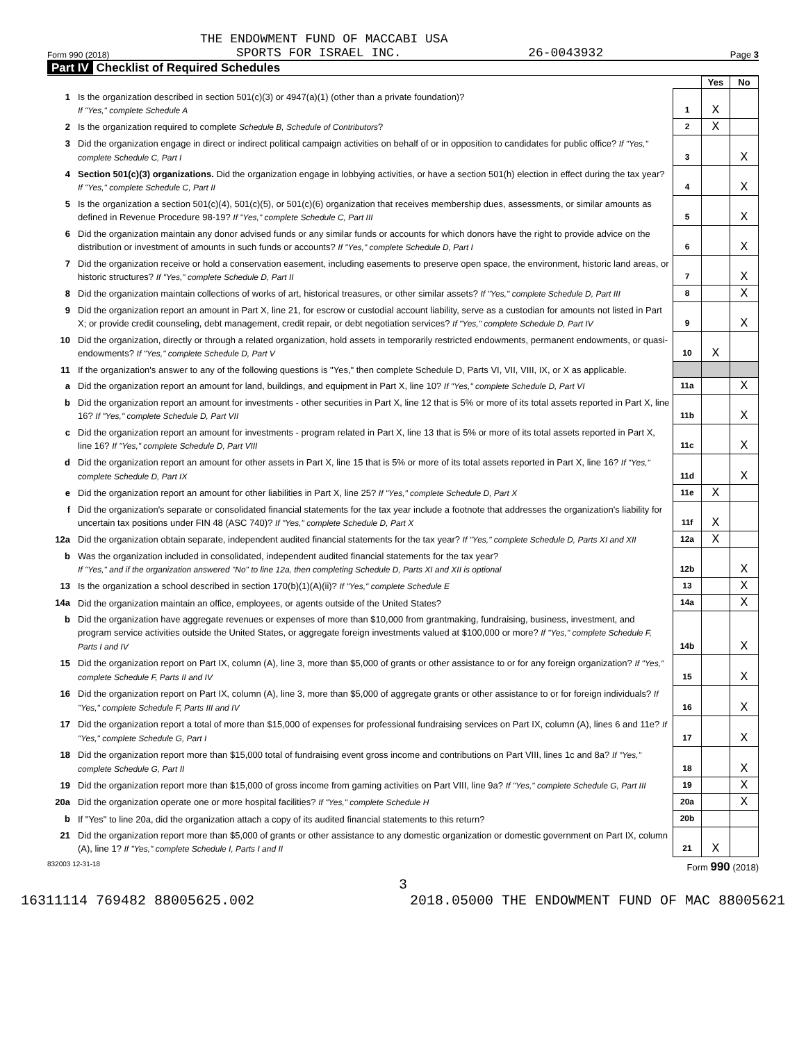THE ENDOWMENT FUND OF MACCABI USA
Form 990 (2018) SPORTS FOR ISRAEL INC. 26-0043932 Page 3
Part IV Checklist of Required Schedules
| | | | Yes | No |
| 1 | Is the organization described in section 501(c)(3) or 4947(a)(1) (other than a private foundation)? If "Yes," complete Schedule A | 1 | X | |
| 2 | Is the organization required to complete Schedule B, Schedule of Contributors ? | 2 | X | |
| 3 | Did the organization engage in direct or indirect political campaign activities on behalf of or in opposition to candidates for public office? If "Yes," complete Schedule C, Part I | 3 | | X |
| 4 | Section 501(c)(3) organizations. Did the organization engage in lobbying activities, or have a section 501(h) election in effect during the tax year? If "Yes," complete Schedule C, Part II | 4 | | X |
| 5 | Is the organization a section 501(c)(4), 501(c)(5), or 501(c)(6) organization that receives membership dues, assessments, or similar amounts as defined in Revenue Procedure 98-19? If "Yes," complete Schedule C, Part III | 5 | | X |
| 6 | Did the organization maintain any donor advised funds or any similar funds or accounts for which donors have the right to provide advice on the distribution or investment of amounts in such funds or accounts? If "Yes," complete Schedule D, Part I | 6 | | X |
| 7 | Did the organization receive or hold a conservation easement, including easements to preserve open space, the environment, historic land areas, or historic structures? If "Yes," complete Schedule D, Part II | 7 | | X |
| 8 | Did the organization maintain collections of works of art, historical treasures, or other similar assets? If "Yes," complete Schedule D, Part III | 8 | | X |
| 9 | Did the organization report an amount in Part X, line 21, for escrow or custodial account liability, serve as a custodian for amounts not listed in Part X; or provide credit counseling, debt management, credit repair, or debt negotiation services? If "Yes," complete Schedule D, Part IV | 9 | | X |
| 10 | Did the organization, directly or through a related organization, hold assets in temporarily restricted endowments, permanent endowments, or quasi-endowments? If "Yes," complete Schedule D, Part V | 10 | X | |
| 11 | If the organization's answer to any of the following questions is "Yes," then complete Schedule D, Parts VI, VII, VIII, IX, or X as applicable. | | | |
| a | Did the organization report an amount for land, buildings, and equipment in Part X, line 10? If "Yes," complete Schedule D, Part VI | 11a | | X |
| b | Did the organization report an amount for investments - other securities in Part X, line 12 that is 5% or more of its total assets reported in Part X, line 16? If "Yes," complete Schedule D, Part VII | 11b | | X |
| c | Did the organization report an amount for investments - program related in Part X, line 13 that is 5% or more of its total assets reported in Part X, line 16? If "Yes," complete Schedule D, Part VIII | 11c | | X |
| d | Did the organization report an amount for other assets in Part X, line 15 that is 5% or more of its total assets reported in Part X, line 16? If "Yes," complete Schedule D, Part IX | 11d | | X |
| e | Did the organization report an amount for other liabilities in Part X, line 25? If "Yes," complete Schedule D, Part X | 11e | X | |
| f | Did the organization's separate or consolidated financial statements for the tax year include a footnote that addresses the organization's liability for uncertain tax positions under FIN 48 (ASC 740)? If "Yes," complete Schedule D, Part X | 11f | X | |
| 12a | Did the organization obtain separate, independent audited financial statements for the tax year? If "Yes," complete Schedule D, Parts XI and XII | 12a | X | |
| b | Was the organization included in consolidated, independent audited financial statements for the tax year? If "Yes," and if the organization answered "No" to line 12a, then completing Schedule D, Parts XI and XII is optional | 12b | | X |
| 13 | Is the organization a school described in section 170(b)(1)(A)(ii)? If "Yes," complete Schedule E | 13 | | X |
| 14a | Did the organization maintain an office, employees, or agents outside of the United States? | 14a | | X |
| b | Did the organization have aggregate revenues or expenses of more than $10,000 from grantmaking, fundraising, business, investment, and program service activities outside the United States, or aggregate foreign investments valued at $100,000 or more? If "Yes," complete Schedule F, Parts I and IV | 14b | | X |
| 15 | Did the organization report on Part IX, column (A), line 3, more than $5,000 of grants or other assistance to or for any foreign organization? If "Yes," complete Schedule F, Parts II and IV | 15 | | X |
| 16 | Did the organization report on Part IX, column (A), line 3, more than $5,000 of aggregate grants or other assistance to or for foreign individuals? If "Yes," complete Schedule F, Parts III and IV | 16 | | X |
| 17 | Did the organization report a total of more than $15,000 of expenses for professional fundraising services on Part IX, column (A), lines 6 and 11e? If "Yes," complete Schedule G, Part I | 17 | | X |
| 18 | Did the organization report more than $15,000 total of fundraising event gross income and contributions on Part VIII, lines 1c and 8a? If "Yes," complete Schedule G, Part II | 18 | | X |
| 19 | Did the organization report more than $15,000 of gross income from gaming activities on Part VIII, line 9a? If "Yes," complete Schedule G, Part III | 19 | | X |
| 20a | Did the organization operate one or more hospital facilities? If "Yes," complete Schedule H | 20a | | X |
| b | If "Yes" to line 20a, did the organization attach a copy of its audited financial statements to this return? | 20b | | |
| 21 | Did the organization report more than $5,000 of grants or other assistance to any domestic organization or domestic government on Part IX, column (A), line 1? If "Yes," complete Schedule I, Parts I and II | 21 | X | |
832003 12-31-18 Form 990 (2018)
3
16311114 769482 88005625.002 2018.05000 THE ENDOWMENT FUND OF MAC 88005621